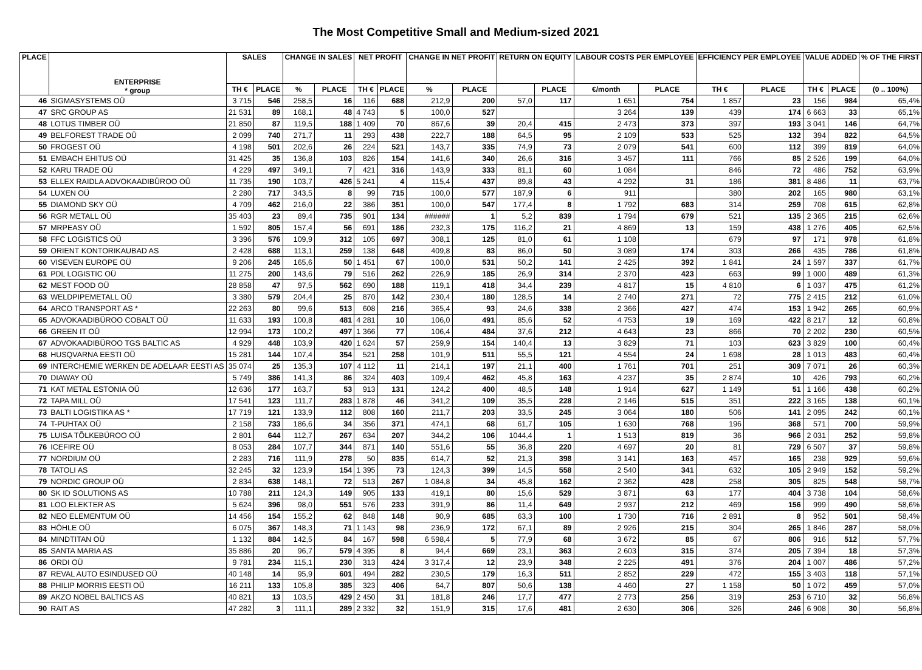The Most Competitive Small and Medium-sized 2021
| PLACE | ENTERPRISE * group | SALES | | CHANGE IN SALES | | NET PROFIT | | CHANGE IN NET PROFIT | | RETURN ON EQUITY | | LABOUR COSTS PER EMPLOYEE | | EFFICIENCY PER EMPLOYEE | | VALUE ADDED | | % OF THE FIRST |
| --- | --- | --- | --- | --- | --- | --- | --- | --- | --- | --- | --- | --- | --- | --- | --- | --- | --- | --- |
| | | TH € | PLACE | % | PLACE | TH € | PLACE | % | PLACE | | PLACE | €/month | PLACE | TH € | PLACE | TH € | PLACE | (0 .. 100%) |
| 46 | SIGMASYSTEMS OÜ | 3 715 | 546 | 258,5 | 16 | 116 | 688 | 212,9 | 200 | 57,0 | 117 | 1 651 | 754 | 1 857 | 23 | 156 | 984 | 65,4% |
| 47 | SRC GROUP AS | 21 531 | 89 | 168,1 | 48 | 4 743 | 5 | 100,0 | 527 | | | 3 264 | 139 | 439 | 174 | 6 663 | 33 | 65,1% |
| 48 | LOTUS TIMBER OÜ | 21 850 | 87 | 119,5 | 188 | 1 409 | 70 | 867,6 | 39 | 20,4 | 415 | 2 473 | 373 | 397 | 193 | 3 041 | 146 | 64,7% |
| 49 | BELFOREST TRADE OÜ | 2 099 | 740 | 271,7 | 11 | 293 | 438 | 222,7 | 188 | 64,5 | 95 | 2 109 | 533 | 525 | 132 | 394 | 822 | 64,5% |
| 50 | FROGEST OÜ | 4 198 | 501 | 202,6 | 26 | 224 | 521 | 143,7 | 335 | 74,9 | 73 | 2 079 | 541 | 600 | 112 | 399 | 819 | 64,0% |
| 51 | EMBACH EHITUS OÜ | 31 425 | 35 | 136,8 | 103 | 826 | 154 | 141,6 | 340 | 26,6 | 316 | 3 457 | 111 | 766 | 85 | 2 526 | 199 | 64,0% |
| 52 | KARU TRADE OÜ | 4 229 | 497 | 349,1 | 7 | 421 | 316 | 143,9 | 333 | 81,1 | 60 | 1 084 | | 846 | 72 | 486 | 752 | 63,9% |
| 53 | ELLEX RAIDLA ADVOKAADIBÜROO OÜ | 11 735 | 190 | 103,7 | 426 | 5 241 | 4 | 115,4 | 437 | 89,8 | 43 | 4 292 | 31 | 186 | 381 | 8 486 | 11 | 63,7% |
| 54 | LUXEN OÜ | 2 280 | 717 | 343,5 | 8 | 99 | 715 | 100,0 | 577 | 187,9 | 6 | 911 | | 380 | 202 | 165 | 980 | 63,1% |
| 55 | DIAMOND SKY OÜ | 4 709 | 462 | 216,0 | 22 | 386 | 351 | 100,0 | 547 | 177,4 | 8 | 1 792 | 683 | 314 | 259 | 708 | 615 | 62,8% |
| 56 | RGR METALL OÜ | 35 403 | 23 | 89,4 | 735 | 901 | 134 | ###### | 1 | 5,2 | 839 | 1 794 | 679 | 521 | 135 | 2 365 | 215 | 62,6% |
| 57 | MRPEASY OÜ | 1 592 | 805 | 157,4 | 56 | 691 | 186 | 232,3 | 175 | 116,2 | 21 | 4 869 | 13 | 159 | 438 | 1 276 | 405 | 62,5% |
| 58 | FFC LOGISTICS OÜ | 3 396 | 576 | 109,9 | 312 | 105 | 697 | 308,1 | 125 | 81,0 | 61 | 1 108 | | 679 | 97 | 171 | 978 | 61,8% |
| 59 | ORIENT KONTORIKAUBAD AS | 2 428 | 688 | 113,1 | 259 | 138 | 648 | 409,8 | 83 | 86,0 | 50 | 3 089 | 174 | 303 | 266 | 435 | 786 | 61,8% |
| 60 | VISEVEN EUROPE OÜ | 9 206 | 245 | 165,6 | 50 | 1 451 | 67 | 100,0 | 531 | 50,2 | 141 | 2 425 | 392 | 1 841 | 24 | 1 597 | 337 | 61,7% |
| 61 | PDL LOGISTIC OÜ | 11 275 | 200 | 143,6 | 79 | 516 | 262 | 226,9 | 185 | 26,9 | 314 | 2 370 | 423 | 663 | 99 | 1 000 | 489 | 61,3% |
| 62 | MEST FOOD OÜ | 28 858 | 47 | 97,5 | 562 | 690 | 188 | 119,1 | 418 | 34,4 | 239 | 4 817 | 15 | 4 810 | 6 | 1 037 | 475 | 61,2% |
| 63 | WELDPIPEMETALL OÜ | 3 380 | 579 | 204,4 | 25 | 870 | 142 | 230,4 | 180 | 128,5 | 14 | 2 740 | 271 | 72 | 775 | 2 415 | 212 | 61,0% |
| 64 | ARCO TRANSPORT AS * | 22 263 | 80 | 99,6 | 513 | 608 | 216 | 365,4 | 93 | 24,6 | 338 | 2 366 | 427 | 474 | 153 | 1 942 | 265 | 60,9% |
| 65 | ADVOKAADIBÜROO COBALT OÜ | 11 633 | 193 | 100,8 | 481 | 4 281 | 10 | 106,0 | 491 | 85,6 | 52 | 4 753 | 19 | 169 | 422 | 8 217 | 12 | 60,8% |
| 66 | GREEN IT OÜ | 12 994 | 173 | 100,2 | 497 | 1 366 | 77 | 106,4 | 484 | 37,6 | 212 | 4 643 | 23 | 866 | 70 | 2 202 | 230 | 60,5% |
| 67 | ADVOKAADIBÜROO TGS BALTIC AS | 4 929 | 448 | 103,9 | 420 | 1 624 | 57 | 259,9 | 154 | 140,4 | 13 | 3 829 | 71 | 103 | 623 | 3 829 | 100 | 60,4% |
| 68 | HUSQVARNA EESTI OÜ | 15 281 | 144 | 107,4 | 354 | 521 | 258 | 101,9 | 511 | 55,5 | 121 | 4 554 | 24 | 1 698 | 28 | 1 013 | 483 | 60,4% |
| 69 | INTERCHEMIE WERKEN DE ADELAAR EESTI AS | 35 074 | 25 | 135,3 | 107 | 4 112 | 11 | 214,1 | 197 | 21,1 | 400 | 1 761 | 701 | 251 | 309 | 7 071 | 26 | 60,3% |
| 70 | DIAWAY OÜ | 5 749 | 386 | 141,3 | 86 | 324 | 403 | 109,4 | 462 | 45,8 | 163 | 4 237 | 35 | 2 874 | 10 | 426 | 793 | 60,2% |
| 71 | KAT METAL ESTONIA OÜ | 12 636 | 177 | 163,7 | 53 | 913 | 131 | 124,2 | 400 | 48,5 | 148 | 1 914 | 627 | 1 149 | 51 | 1 166 | 438 | 60,2% |
| 72 | TAPA MILL OÜ | 17 541 | 123 | 111,7 | 283 | 1 878 | 46 | 341,2 | 109 | 35,5 | 228 | 2 146 | 515 | 351 | 222 | 3 165 | 138 | 60,1% |
| 73 | BALTI LOGISTIKA AS * | 17 719 | 121 | 133,9 | 112 | 808 | 160 | 211,7 | 203 | 33,5 | 245 | 3 064 | 180 | 506 | 141 | 2 095 | 242 | 60,1% |
| 74 | T-PUHTAX OÜ | 2 158 | 733 | 186,6 | 34 | 356 | 371 | 474,1 | 68 | 61,7 | 105 | 1 630 | 768 | 196 | 368 | 571 | 700 | 59,9% |
| 75 | LUISA TÕLKEBÜROO OÜ | 2 801 | 644 | 112,7 | 267 | 634 | 207 | 344,2 | 106 | 1044,4 | 1 | 1 513 | 819 | 36 | 966 | 2 031 | 252 | 59,8% |
| 76 | ICEFIRE OÜ | 8 053 | 284 | 107,7 | 344 | 871 | 140 | 551,6 | 55 | 36,8 | 220 | 4 697 | 20 | 81 | 729 | 6 507 | 37 | 59,8% |
| 77 | NORDIUM OÜ | 2 283 | 716 | 111,9 | 278 | 50 | 835 | 614,7 | 52 | 21,3 | 398 | 3 141 | 163 | 457 | 165 | 238 | 929 | 59,6% |
| 78 | TATOLI AS | 32 245 | 32 | 123,9 | 154 | 1 395 | 73 | 124,3 | 399 | 14,5 | 558 | 2 540 | 341 | 632 | 105 | 2 949 | 152 | 59,2% |
| 79 | NORDIC GROUP OÜ | 2 834 | 638 | 148,1 | 72 | 513 | 267 | 1 084,8 | 34 | 45,8 | 162 | 2 362 | 428 | 258 | 305 | 825 | 548 | 58,7% |
| 80 | SK ID SOLUTIONS AS | 10 788 | 211 | 124,3 | 149 | 905 | 133 | 419,1 | 80 | 15,6 | 529 | 3 871 | 63 | 177 | 404 | 3 738 | 104 | 58,6% |
| 81 | LOO ELEKTER AS | 5 624 | 396 | 98,0 | 551 | 576 | 233 | 391,9 | 86 | 11,4 | 649 | 2 937 | 212 | 469 | 156 | 999 | 490 | 58,6% |
| 82 | NEO ELEMENTUM OÜ | 14 456 | 154 | 155,2 | 62 | 848 | 148 | 90,9 | 685 | 63,3 | 100 | 1 730 | 716 | 2 891 | 8 | 952 | 501 | 58,4% |
| 83 | HÖHLE OÜ | 6 075 | 367 | 148,3 | 71 | 1 143 | 98 | 236,9 | 172 | 67,1 | 89 | 2 926 | 215 | 304 | 265 | 1 846 | 287 | 58,0% |
| 84 | MINDTITAN OÜ | 1 132 | 884 | 142,5 | 84 | 167 | 598 | 6 598,4 | 5 | 77,9 | 68 | 3 672 | 85 | 67 | 806 | 916 | 512 | 57,7% |
| 85 | SANTA MARIA AS | 35 886 | 20 | 96,7 | 579 | 4 395 | 8 | 94,4 | 669 | 23,1 | 363 | 2 603 | 315 | 374 | 205 | 7 394 | 18 | 57,3% |
| 86 | ORDI OÜ | 9 781 | 234 | 115,1 | 230 | 313 | 424 | 3 317,4 | 12 | 23,9 | 348 | 2 225 | 491 | 376 | 204 | 1 007 | 486 | 57,2% |
| 87 | REVAL AUTO ESINDUSED OÜ | 40 148 | 14 | 95,9 | 601 | 494 | 282 | 230,5 | 179 | 16,3 | 511 | 2 852 | 229 | 472 | 155 | 3 403 | 118 | 57,1% |
| 88 | PHILIP MORRIS EESTI OÜ | 16 211 | 133 | 105,8 | 385 | 323 | 406 | 64,7 | 807 | 50,6 | 138 | 4 460 | 27 | 1 158 | 50 | 1 072 | 459 | 57,0% |
| 89 | AKZO NOBEL BALTICS AS | 40 821 | 13 | 103,5 | 429 | 2 450 | 31 | 181,8 | 246 | 17,7 | 477 | 2 773 | 256 | 319 | 253 | 6 710 | 32 | 56,8% |
| 90 | RAIT AS | 47 282 | 3 | 111,1 | 289 | 2 332 | 32 | 151,9 | 315 | 17,6 | 481 | 2 630 | 306 | 326 | 246 | 6 908 | 30 | 56,8% |